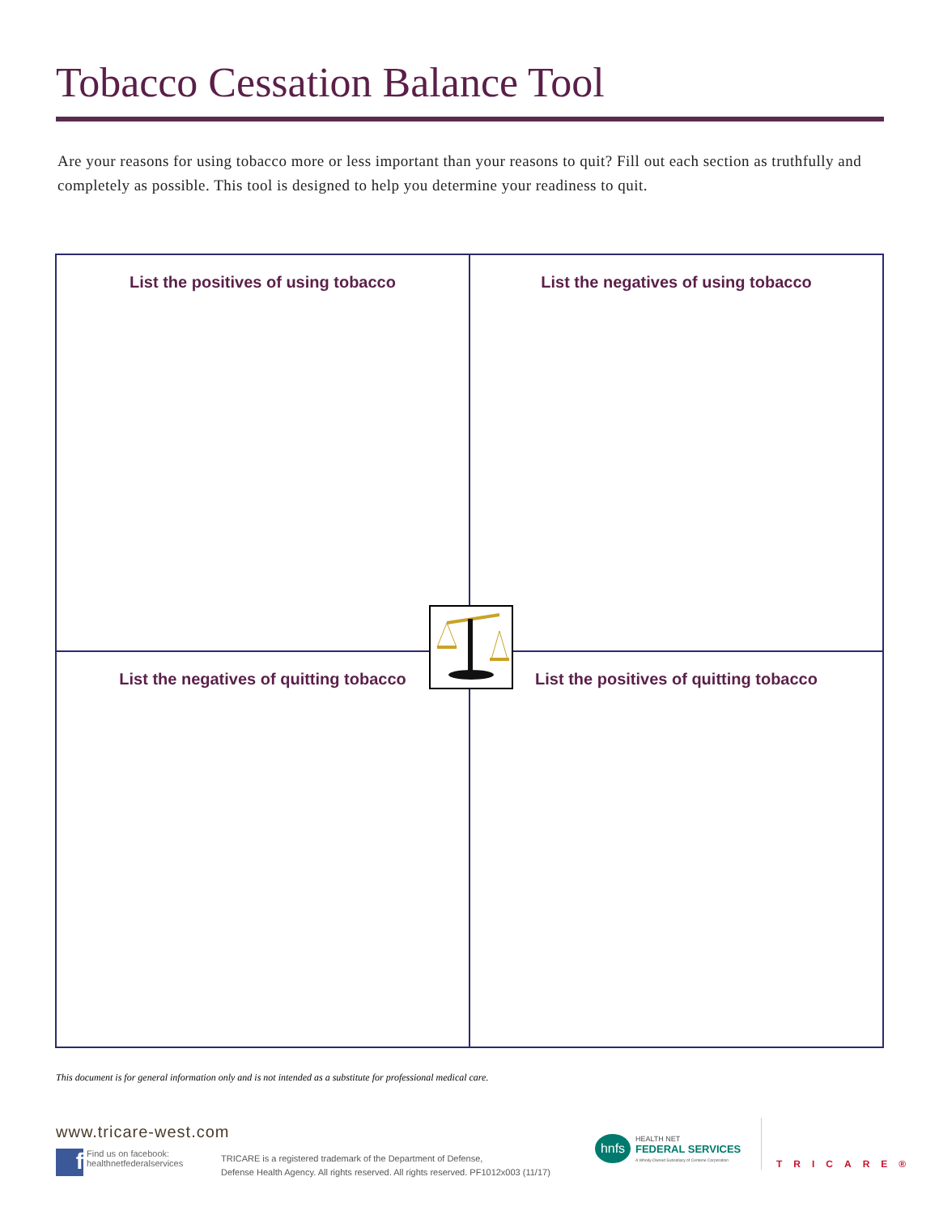Tobacco Cessation Balance Tool
Are your reasons for using tobacco more or less important than your reasons to quit? Fill out each section as truthfully and completely as possible. This tool is designed to help you determine your readiness to quit.
| List the positives of using tobacco | List the negatives of using tobacco |
| List the negatives of quitting tobacco | List the positives of quitting tobacco |
This document is for general information only and is not intended as a substitute for professional medical care.
www.tricare-west.com
f
Find us on facebook:
healthnetfederalservices
TRICARE is a registered trademark of the Department of Defense,
Defense Health Agency. All rights reserved. All rights reserved. PF1012x003 (11/17)
hnfs
HEALTH NET
FEDERAL SERVICES
A Wholly-Owned Subsidiary of Centene Corporation
TRICARE®